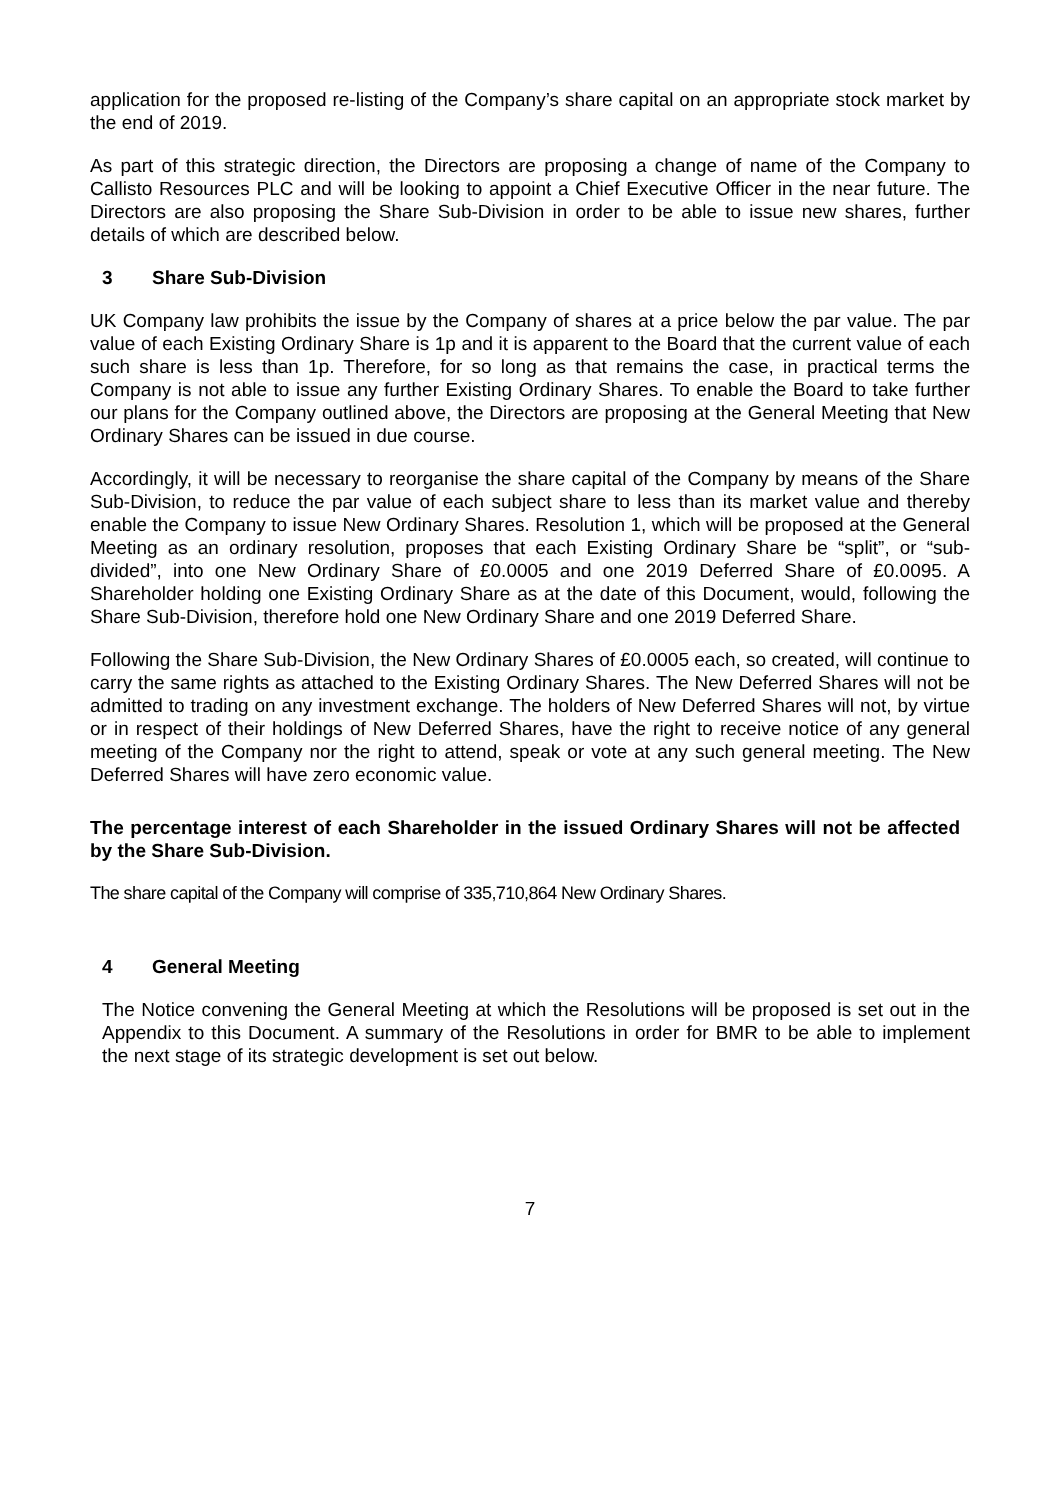application for the proposed re-listing of the Company’s share capital on an appropriate stock market by the end of 2019.
As part of this strategic direction, the Directors are proposing a change of name of the Company to Callisto Resources PLC and will be looking to appoint a Chief Executive Officer in the near future. The Directors are also proposing the Share Sub-Division in order to be able to issue new shares, further details of which are described below.
3 Share Sub-Division
UK Company law prohibits the issue by the Company of shares at a price below the par value. The par value of each Existing Ordinary Share is 1p and it is apparent to the Board that the current value of each such share is less than 1p. Therefore, for so long as that remains the case, in practical terms the Company is not able to issue any further Existing Ordinary Shares. To enable the Board to take further our plans for the Company outlined above, the Directors are proposing at the General Meeting that New Ordinary Shares can be issued in due course.
Accordingly, it will be necessary to reorganise the share capital of the Company by means of the Share Sub-Division, to reduce the par value of each subject share to less than its market value and thereby enable the Company to issue New Ordinary Shares. Resolution 1, which will be proposed at the General Meeting as an ordinary resolution, proposes that each Existing Ordinary Share be “split”, or “sub-divided”, into one New Ordinary Share of £0.0005 and one 2019 Deferred Share of £0.0095. A Shareholder holding one Existing Ordinary Share as at the date of this Document, would, following the Share Sub-Division, therefore hold one New Ordinary Share and one 2019 Deferred Share.
Following the Share Sub-Division, the New Ordinary Shares of £0.0005 each, so created, will continue to carry the same rights as attached to the Existing Ordinary Shares. The New Deferred Shares will not be admitted to trading on any investment exchange. The holders of New Deferred Shares will not, by virtue or in respect of their holdings of New Deferred Shares, have the right to receive notice of any general meeting of the Company nor the right to attend, speak or vote at any such general meeting. The New Deferred Shares will have zero economic value.
The percentage interest of each Shareholder in the issued Ordinary Shares will not be affected by the Share Sub-Division.
The share capital of the Company will comprise of 335,710,864 New Ordinary Shares.
4 General Meeting
The Notice convening the General Meeting at which the Resolutions will be proposed is set out in the Appendix to this Document. A summary of the Resolutions in order for BMR to be able to implement the next stage of its strategic development is set out below.
7